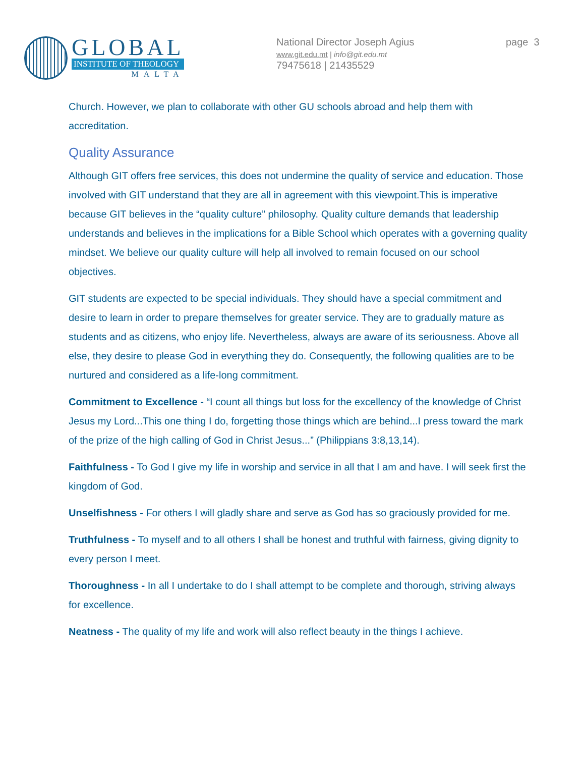GLOBAL
INSTITUTE OF THEOLOGY
MALTA
National Director Joseph Agius
www.git.edu.mt | info@git.edu.mt
79475618 | 21435529
page 3
Church. However, we plan to collaborate with other GU schools abroad and help them with accreditation.
Quality Assurance
Although GIT offers free services, this does not undermine the quality of service and education. Those involved with GIT understand that they are all in agreement with this viewpoint.This is imperative because GIT believes in the “quality culture” philosophy. Quality culture demands that leadership understands and believes in the implications for a Bible School which operates with a governing quality mindset. We believe our quality culture will help all involved to remain focused on our school objectives.
GIT students are expected to be special individuals. They should have a special commitment and desire to learn in order to prepare themselves for greater service. They are to gradually mature as students and as citizens, who enjoy life. Nevertheless, always are aware of its seriousness. Above all else, they desire to please God in everything they do. Consequently, the following qualities are to be nurtured and considered as a life-long commitment.
Commitment to Excellence - “I count all things but loss for the excellency of the knowledge of Christ Jesus my Lord...This one thing I do, forgetting those things which are behind...I press toward the mark of the prize of the high calling of God in Christ Jesus...” (Philippians 3:8,13,14).
Faithfulness - To God I give my life in worship and service in all that I am and have. I will seek first the kingdom of God.
Unselfishness - For others I will gladly share and serve as God has so graciously provided for me.
Truthfulness - To myself and to all others I shall be honest and truthful with fairness, giving dignity to every person I meet.
Thoroughness - In all I undertake to do I shall attempt to be complete and thorough, striving always for excellence.
Neatness - The quality of my life and work will also reflect beauty in the things I achieve.